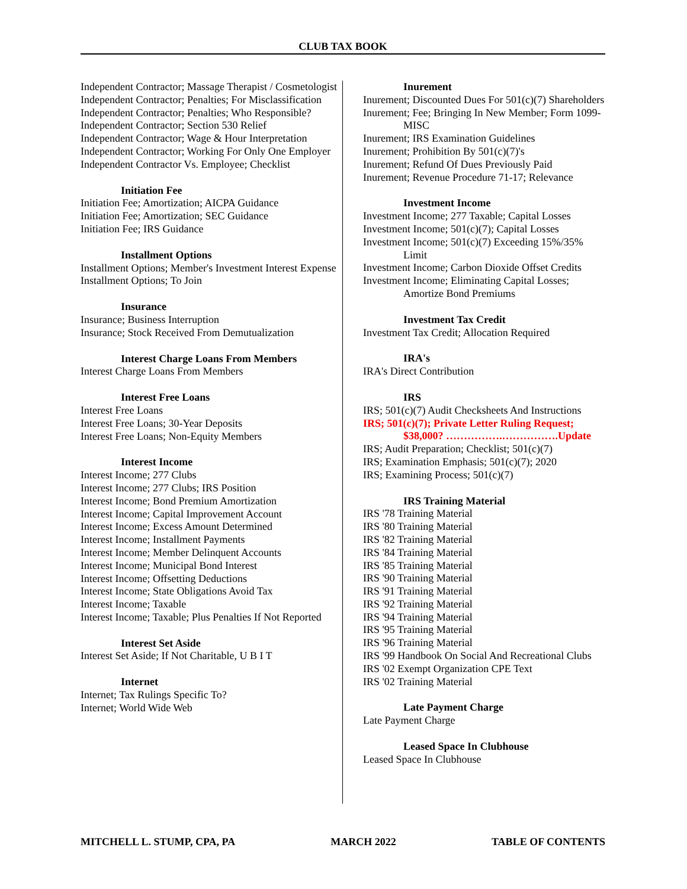CLUB TAX BOOK
Independent Contractor; Massage Therapist / Cosmetologist
Independent Contractor; Penalties; For Misclassification
Independent Contractor; Penalties; Who Responsible?
Independent Contractor; Section 530 Relief
Independent Contractor; Wage & Hour Interpretation
Independent Contractor; Working For Only One Employer
Independent Contractor Vs. Employee; Checklist
Initiation Fee
Initiation Fee; Amortization; AICPA Guidance
Initiation Fee; Amortization; SEC Guidance
Initiation Fee; IRS Guidance
Installment Options
Installment Options; Member's Investment Interest Expense
Installment Options; To Join
Insurance
Insurance; Business Interruption
Insurance; Stock Received From Demutualization
Interest Charge Loans From Members
Interest Charge Loans From Members
Interest Free Loans
Interest Free Loans
Interest Free Loans; 30-Year Deposits
Interest Free Loans; Non-Equity Members
Interest Income
Interest Income; 277 Clubs
Interest Income; 277 Clubs; IRS Position
Interest Income; Bond Premium Amortization
Interest Income; Capital Improvement Account
Interest Income; Excess Amount Determined
Interest Income; Installment Payments
Interest Income; Member Delinquent Accounts
Interest Income; Municipal Bond Interest
Interest Income; Offsetting Deductions
Interest Income; State Obligations Avoid Tax
Interest Income; Taxable
Interest Income; Taxable; Plus Penalties If Not Reported
Interest Set Aside
Interest Set Aside; If Not Charitable, U B I T
Internet
Internet; Tax Rulings Specific To?
Internet; World Wide Web
Inurement
Inurement; Discounted Dues For 501(c)(7) Shareholders
Inurement; Fee; Bringing In New Member; Form 1099-MISC
Inurement; IRS Examination Guidelines
Inurement; Prohibition By 501(c)(7)'s
Inurement; Refund Of Dues Previously Paid
Inurement; Revenue Procedure 71-17; Relevance
Investment Income
Investment Income; 277 Taxable; Capital Losses
Investment Income; 501(c)(7); Capital Losses
Investment Income; 501(c)(7) Exceeding 15%/35% Limit
Investment Income; Carbon Dioxide Offset Credits
Investment Income; Eliminating Capital Losses; Amortize Bond Premiums
Investment Tax Credit
Investment Tax Credit; Allocation Required
IRA's
IRA's Direct Contribution
IRS
IRS; 501(c)(7) Audit Checksheets And Instructions
IRS; 501(c)(7); Private Letter Ruling Request; $38,000? …………….…………….Update
IRS; Audit Preparation; Checklist; 501(c)(7)
IRS; Examination Emphasis; 501(c)(7); 2020
IRS; Examining Process; 501(c)(7)
IRS Training Material
IRS '78 Training Material
IRS '80 Training Material
IRS '82 Training Material
IRS '84 Training Material
IRS '85 Training Material
IRS '90 Training Material
IRS '91 Training Material
IRS '92 Training Material
IRS '94 Training Material
IRS '95 Training Material
IRS '96 Training Material
IRS '99 Handbook On Social And Recreational Clubs
IRS '02 Exempt Organization CPE Text
IRS '02 Training Material
Late Payment Charge
Late Payment Charge
Leased Space In Clubhouse
Leased Space In Clubhouse
MITCHELL L. STUMP, CPA, PA MARCH 2022 TABLE OF CONTENTS